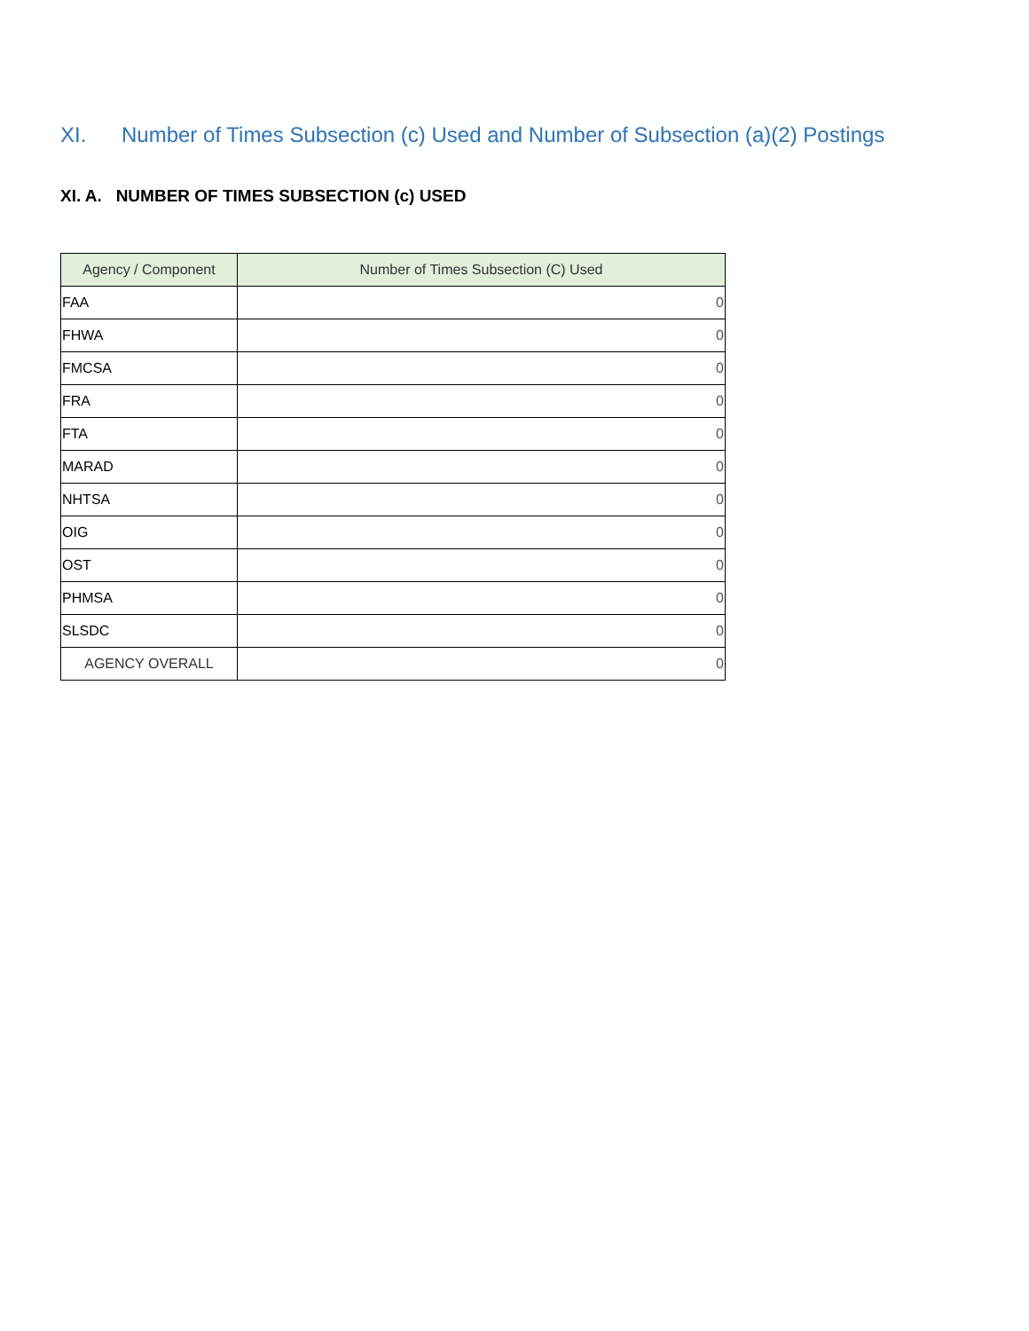XI. Number of Times Subsection (c) Used and Number of Subsection (a)(2) Postings
XI. A. NUMBER OF TIMES SUBSECTION (c) USED
| Agency / Component | Number of Times Subsection (C) Used |
| --- | --- |
| FAA | 0 |
| FHWA | 0 |
| FMCSA | 0 |
| FRA | 0 |
| FTA | 0 |
| MARAD | 0 |
| NHTSA | 0 |
| OIG | 0 |
| OST | 0 |
| PHMSA | 0 |
| SLSDC | 0 |
| AGENCY OVERALL | 0 |